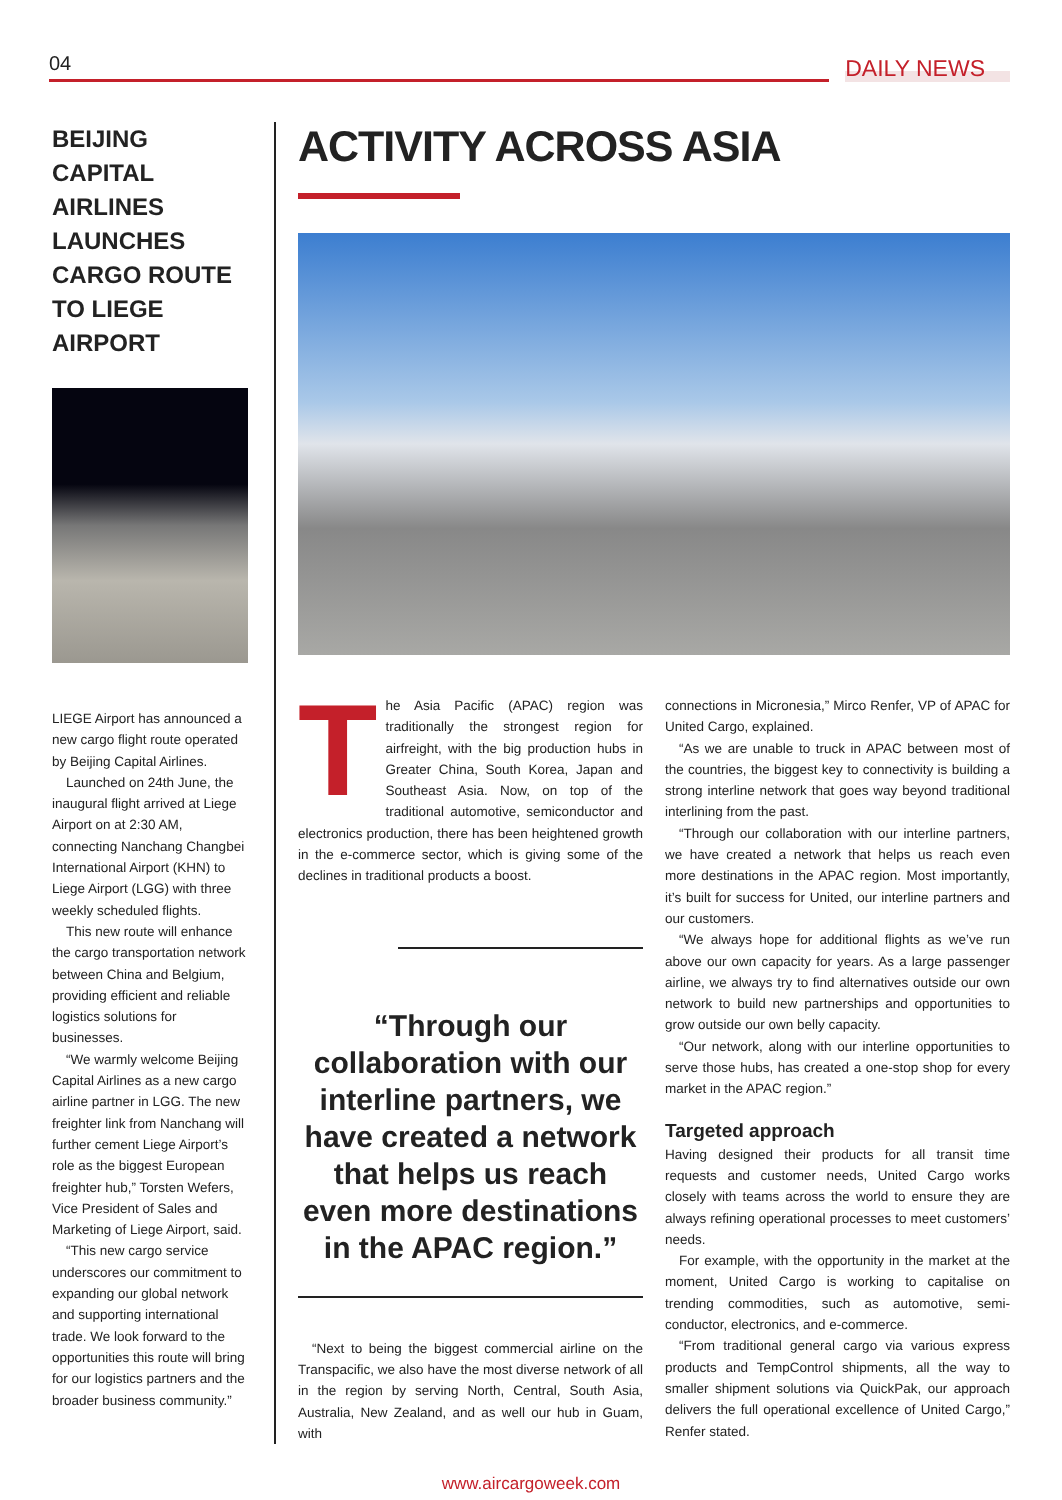04
DAILY NEWS
BEIJING CAPITAL AIRLINES LAUNCHES CARGO ROUTE TO LIEGE AIRPORT
LIEGE Airport has announced a new cargo flight route operated by Beijing Capital Airlines.
Launched on 24th June, the inaugural flight arrived at Liege Airport on at 2:30 AM, connecting Nanchang Changbei International Airport (KHN) to Liege Airport (LGG) with three weekly scheduled flights.
This new route will enhance the cargo transportation network between China and Belgium, providing efficient and reliable logistics solutions for businesses.
“We warmly welcome Beijing Capital Airlines as a new cargo airline partner in LGG. The new freighter link from Nanchang will further cement Liege Airport’s role as the biggest European freighter hub,” Torsten Wefers, Vice President of Sales and Marketing of Liege Airport, said.
“This new cargo service underscores our commitment to expanding our global network and supporting international trade. We look forward to the opportunities this route will bring for our logistics partners and the broader business community.”
ACTIVITY ACROSS ASIA
The Asia Pacific (APAC) region was traditionally the strongest region for airfreight, with the big production hubs in Greater China, South Korea, Japan and Southeast Asia. Now, on top of the traditional automotive, semiconductor and electronics production, there has been heightened growth in the e-commerce sector, which is giving some of the declines in traditional products a boost.
“Through our collaboration with our interline partners, we have created a network that helps us reach even more destinations in the APAC region.”
“Next to being the biggest commercial airline on the Transpacific, we also have the most diverse network of all in the region by serving North, Central, South Asia, Australia, New Zealand, and as well our hub in Guam, with
connections in Micronesia,” Mirco Renfer, VP of APAC for United Cargo, explained.
“As we are unable to truck in APAC between most of the countries, the biggest key to connectivity is building a strong interline network that goes way beyond traditional interlining from the past.
“Through our collaboration with our interline partners, we have created a network that helps us reach even more destinations in the APAC region. Most importantly, it’s built for success for United, our interline partners and our customers.
“We always hope for additional flights as we’ve run above our own capacity for years. As a large passenger airline, we always try to find alternatives outside our own network to build new partnerships and opportunities to grow outside our own belly capacity.
“Our network, along with our interline opportunities to serve those hubs, has created a one-stop shop for every market in the APAC region.”
Targeted approach
Having designed their products for all transit time requests and customer needs, United Cargo works closely with teams across the world to ensure they are always refining operational processes to meet customers’ needs.
For example, with the opportunity in the market at the moment, United Cargo is working to capitalise on trending commodities, such as automotive, semi-conductor, electronics, and e-commerce.
“From traditional general cargo via various express products and TempControl shipments, all the way to smaller shipment solutions via QuickPak, our approach delivers the full operational excellence of United Cargo,” Renfer stated.
www.aircargoweek.com